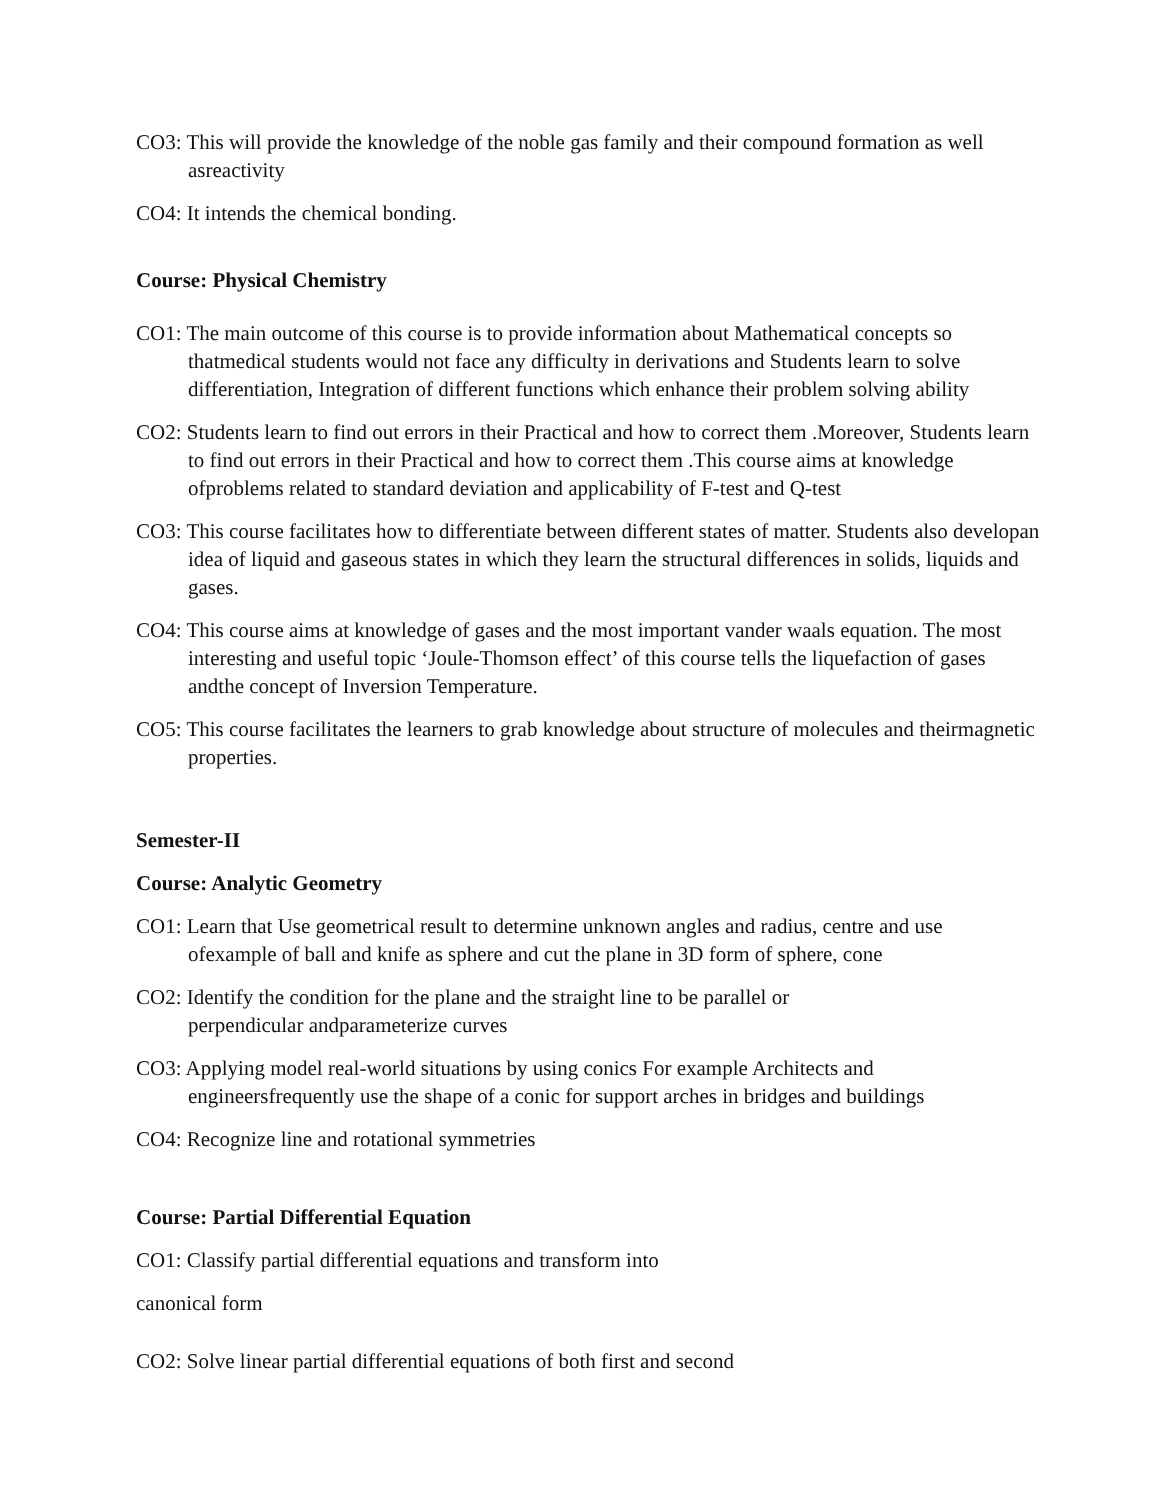CO3: This will provide the knowledge of the noble gas family and their compound formation as well asreactivity
CO4: It intends the chemical bonding.
Course: Physical Chemistry
CO1: The main outcome of this course is to provide information about Mathematical concepts so thatmedical students would not face any difficulty in derivations and Students learn to solve differentiation, Integration of different functions which enhance their problem solving ability
CO2: Students learn to find out errors in their Practical and how to correct them .Moreover, Students learn to find out errors in their Practical and how to correct them .This course aims at knowledge ofproblems related to standard deviation and applicability of F-test and Q-test
CO3: This course facilitates how to differentiate between different states of matter. Students also developan idea of liquid and gaseous states in which they learn the structural differences in solids, liquids and gases.
CO4: This course aims at knowledge of gases and the most important vander waals equation. The most interesting and useful topic ‘Joule-Thomson effect’ of this course tells the liquefaction of gases andthe concept of Inversion Temperature.
CO5: This course facilitates the learners to grab knowledge about structure of molecules and theirmagnetic properties.
Semester-II
Course: Analytic Geometry
CO1: Learn that Use geometrical result to determine unknown angles and radius, centre and use ofexample of ball and knife as sphere and cut the plane in 3D form of sphere, cone
CO2: Identify the condition for the plane and the straight line to be parallel or perpendicular andparameterize curves
CO3: Applying model real-world situations by using conics For example Architects and engineersfrequently use the shape of a conic for support arches in bridges and buildings
CO4: Recognize line and rotational symmetries
Course: Partial Differential Equation
CO1: Classify partial differential equations and transform into
canonical form
CO2: Solve linear partial differential equations of both first and second